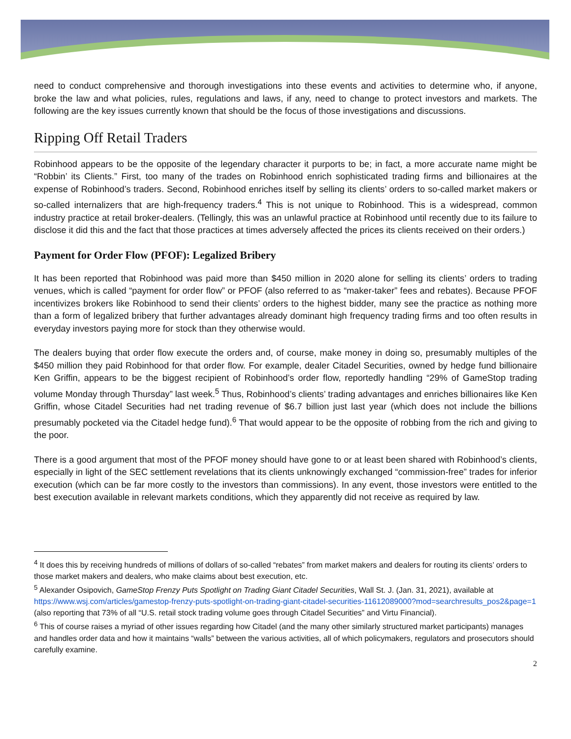need to conduct comprehensive and thorough investigations into these events and activities to determine who, if anyone, broke the law and what policies, rules, regulations and laws, if any, need to change to protect investors and markets. The following are the key issues currently known that should be the focus of those investigations and discussions.
Ripping Off Retail Traders
Robinhood appears to be the opposite of the legendary character it purports to be; in fact, a more accurate name might be “Robbin’ its Clients.” First, too many of the trades on Robinhood enrich sophisticated trading firms and billionaires at the expense of Robinhood’s traders. Second, Robinhood enriches itself by selling its clients’ orders to so-called market makers or so-called internalizers that are high-frequency traders.<sup>4</sup> This is not unique to Robinhood. This is a widespread, common industry practice at retail broker-dealers. (Tellingly, this was an unlawful practice at Robinhood until recently due to its failure to disclose it did this and the fact that those practices at times adversely affected the prices its clients received on their orders.)
Payment for Order Flow (PFOF): Legalized Bribery
It has been reported that Robinhood was paid more than $450 million in 2020 alone for selling its clients’ orders to trading venues, which is called “payment for order flow” or PFOF (also referred to as “maker-taker” fees and rebates). Because PFOF incentivizes brokers like Robinhood to send their clients’ orders to the highest bidder, many see the practice as nothing more than a form of legalized bribery that further advantages already dominant high frequency trading firms and too often results in everyday investors paying more for stock than they otherwise would.
The dealers buying that order flow execute the orders and, of course, make money in doing so, presumably multiples of the $450 million they paid Robinhood for that order flow. For example, dealer Citadel Securities, owned by hedge fund billionaire Ken Griffin, appears to be the biggest recipient of Robinhood’s order flow, reportedly handling “29% of GameStop trading volume Monday through Thursday” last week.<sup>5</sup> Thus, Robinhood’s clients’ trading advantages and enriches billionaires like Ken Griffin, whose Citadel Securities had net trading revenue of $6.7 billion just last year (which does not include the billions presumably pocketed via the Citadel hedge fund).<sup>6</sup> That would appear to be the opposite of robbing from the rich and giving to the poor.
There is a good argument that most of the PFOF money should have gone to or at least been shared with Robinhood’s clients, especially in light of the SEC settlement revelations that its clients unknowingly exchanged “commission-free” trades for inferior execution (which can be far more costly to the investors than commissions). In any event, those investors were entitled to the best execution available in relevant markets conditions, which they apparently did not receive as required by law.
<sup>4</sup> It does this by receiving hundreds of millions of dollars of so-called “rebates” from market makers and dealers for routing its clients’ orders to those market makers and dealers, who make claims about best execution, etc.
<sup>5</sup> Alexander Osipovich, GameStop Frenzy Puts Spotlight on Trading Giant Citadel Securities, Wall St. J. (Jan. 31, 2021), available at https://www.wsj.com/articles/gamestop-frenzy-puts-spotlight-on-trading-giant-citadel-securities-11612089000?mod=searchresults_pos2&page=1 (also reporting that 73% of all “U.S. retail stock trading volume goes through Citadel Securities” and Virtu Financial).
<sup>6</sup> This of course raises a myriad of other issues regarding how Citadel (and the many other similarly structured market participants) manages and handles order data and how it maintains “walls” between the various activities, all of which policymakers, regulators and prosecutors should carefully examine.
2